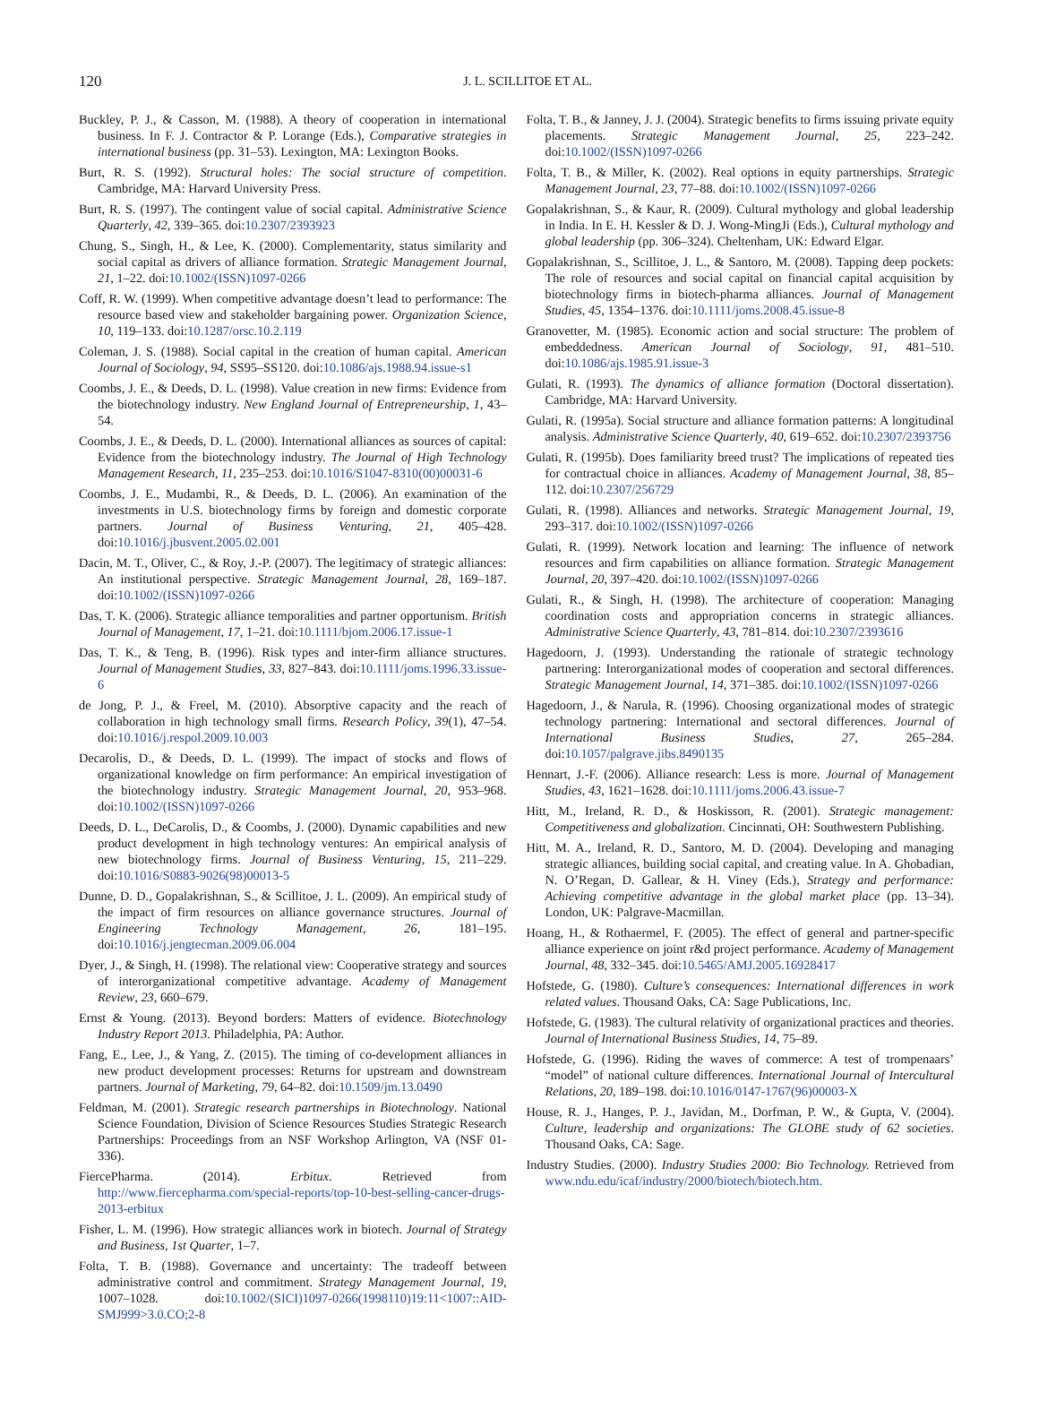120
J. L. SCILLITOE ET AL.
Buckley, P. J., & Casson, M. (1988). A theory of cooperation in international business. In F. J. Contractor & P. Lorange (Eds.), Comparative strategies in international business (pp. 31–53). Lexington, MA: Lexington Books.
Burt, R. S. (1992). Structural holes: The social structure of competition. Cambridge, MA: Harvard University Press.
Burt, R. S. (1997). The contingent value of social capital. Administrative Science Quarterly, 42, 339–365. doi:10.2307/2393923
Chung, S., Singh, H., & Lee, K. (2000). Complementarity, status similarity and social capital as drivers of alliance formation. Strategic Management Journal, 21, 1–22. doi:10.1002/(ISSN)1097-0266
Coff, R. W. (1999). When competitive advantage doesn’t lead to performance: The resource based view and stakeholder bargaining power. Organization Science, 10, 119–133. doi:10.1287/orsc.10.2.119
Coleman, J. S. (1988). Social capital in the creation of human capital. American Journal of Sociology, 94, SS95–SS120. doi:10.1086/ajs.1988.94.issue-s1
Coombs, J. E., & Deeds, D. L. (1998). Value creation in new firms: Evidence from the biotechnology industry. New England Journal of Entrepreneurship, 1, 43–54.
Coombs, J. E., & Deeds, D. L. (2000). International alliances as sources of capital: Evidence from the biotechnology industry. The Journal of High Technology Management Research, 11, 235–253. doi:10.1016/S1047-8310(00)00031-6
Coombs, J. E., Mudambi, R., & Deeds, D. L. (2006). An examination of the investments in U.S. biotechnology firms by foreign and domestic corporate partners. Journal of Business Venturing, 21, 405–428. doi:10.1016/j.jbusvent.2005.02.001
Dacin, M. T., Oliver, C., & Roy, J.-P. (2007). The legitimacy of strategic alliances: An institutional perspective. Strategic Management Journal, 28, 169–187. doi:10.1002/(ISSN)1097-0266
Das, T. K. (2006). Strategic alliance temporalities and partner opportunism. British Journal of Management, 17, 1–21. doi:10.1111/bjom.2006.17.issue-1
Das, T. K., & Teng, B. (1996). Risk types and inter-firm alliance structures. Journal of Management Studies, 33, 827–843. doi:10.1111/joms.1996.33.issue-6
de Jong, P. J., & Freel, M. (2010). Absorptive capacity and the reach of collaboration in high technology small firms. Research Policy, 39(1), 47–54. doi:10.1016/j.respol.2009.10.003
Decarolis, D., & Deeds, D. L. (1999). The impact of stocks and flows of organizational knowledge on firm performance: An empirical investigation of the biotechnology industry. Strategic Management Journal, 20, 953–968. doi:10.1002/(ISSN)1097-0266
Deeds, D. L., DeCarolis, D., & Coombs, J. (2000). Dynamic capabilities and new product development in high technology ventures: An empirical analysis of new biotechnology firms. Journal of Business Venturing, 15, 211–229. doi:10.1016/S0883-9026(98)00013-5
Dunne, D. D., Gopalakrishnan, S., & Scillitoe, J. L. (2009). An empirical study of the impact of firm resources on alliance governance structures. Journal of Engineering Technology Management, 26, 181–195. doi:10.1016/j.jengtecman.2009.06.004
Dyer, J., & Singh, H. (1998). The relational view: Cooperative strategy and sources of interorganizational competitive advantage. Academy of Management Review, 23, 660–679.
Ernst & Young. (2013). Beyond borders: Matters of evidence. Biotechnology Industry Report 2013. Philadelphia, PA: Author.
Fang, E., Lee, J., & Yang, Z. (2015). The timing of co-development alliances in new product development processes: Returns for upstream and downstream partners. Journal of Marketing, 79, 64–82. doi:10.1509/jm.13.0490
Feldman, M. (2001). Strategic research partnerships in Biotechnology. National Science Foundation, Division of Science Resources Studies Strategic Research Partnerships: Proceedings from an NSF Workshop Arlington, VA (NSF 01-336).
FiercePharma. (2014). Erbitux. Retrieved from http://www.fiercepharma.com/special-reports/top-10-best-selling-cancer-drugs-2013-erbitux
Fisher, L. M. (1996). How strategic alliances work in biotech. Journal of Strategy and Business, 1st Quarter, 1–7.
Folta, T. B. (1988). Governance and uncertainty: The tradeoff between administrative control and commitment. Strategy Management Journal, 19, 1007–1028. doi:10.1002/(SICI)1097-0266(1998110)19:11<1007::AID-SMJ999>3.0.CO;2-8
Folta, T. B., & Janney, J. J. (2004). Strategic benefits to firms issuing private equity placements. Strategic Management Journal, 25, 223–242. doi:10.1002/(ISSN)1097-0266
Folta, T. B., & Miller, K. (2002). Real options in equity partnerships. Strategic Management Journal, 23, 77–88. doi:10.1002/(ISSN)1097-0266
Gopalakrishnan, S., & Kaur, R. (2009). Cultural mythology and global leadership in India. In E. H. Kessler & D. J. Wong-MingJi (Eds.), Cultural mythology and global leadership (pp. 306–324). Cheltenham, UK: Edward Elgar.
Gopalakrishnan, S., Scillitoe, J. L., & Santoro, M. (2008). Tapping deep pockets: The role of resources and social capital on financial capital acquisition by biotechnology firms in biotech-pharma alliances. Journal of Management Studies, 45, 1354–1376. doi:10.1111/joms.2008.45.issue-8
Granovetter, M. (1985). Economic action and social structure: The problem of embeddedness. American Journal of Sociology, 91, 481–510. doi:10.1086/ajs.1985.91.issue-3
Gulati, R. (1993). The dynamics of alliance formation (Doctoral dissertation). Cambridge, MA: Harvard University.
Gulati, R. (1995a). Social structure and alliance formation patterns: A longitudinal analysis. Administrative Science Quarterly, 40, 619–652. doi:10.2307/2393756
Gulati, R. (1995b). Does familiarity breed trust? The implications of repeated ties for contractual choice in alliances. Academy of Management Journal, 38, 85–112. doi:10.2307/256729
Gulati, R. (1998). Alliances and networks. Strategic Management Journal, 19, 293–317. doi:10.1002/(ISSN)1097-0266
Gulati, R. (1999). Network location and learning: The influence of network resources and firm capabilities on alliance formation. Strategic Management Journal, 20, 397–420. doi:10.1002/(ISSN)1097-0266
Gulati, R., & Singh, H. (1998). The architecture of cooperation: Managing coordination costs and appropriation concerns in strategic alliances. Administrative Science Quarterly, 43, 781–814. doi:10.2307/2393616
Hagedoorn, J. (1993). Understanding the rationale of strategic technology partnering: Interorganizational modes of cooperation and sectoral differences. Strategic Management Journal, 14, 371–385. doi:10.1002/(ISSN)1097-0266
Hagedoorn, J., & Narula, R. (1996). Choosing organizational modes of strategic technology partnering: International and sectoral differences. Journal of International Business Studies, 27, 265–284. doi:10.1057/palgrave.jibs.8490135
Hennart, J.-F. (2006). Alliance research: Less is more. Journal of Management Studies, 43, 1621–1628. doi:10.1111/joms.2006.43.issue-7
Hitt, M., Ireland, R. D., & Hoskisson, R. (2001). Strategic management: Competitiveness and globalization. Cincinnati, OH: Southwestern Publishing.
Hitt, M. A., Ireland, R. D., Santoro, M. D. (2004). Developing and managing strategic alliances, building social capital, and creating value. In A. Ghobadian, N. O’Regan, D. Gallear, & H. Viney (Eds.), Strategy and performance: Achieving competitive advantage in the global market place (pp. 13–34). London, UK: Palgrave-Macmillan.
Hoang, H., & Rothaermel, F. (2005). The effect of general and partner-specific alliance experience on joint r&d project performance. Academy of Management Journal, 48, 332–345. doi:10.5465/AMJ.2005.16928417
Hofstede, G. (1980). Culture’s consequences: International differences in work related values. Thousand Oaks, CA: Sage Publications, Inc.
Hofstede, G. (1983). The cultural relativity of organizational practices and theories. Journal of International Business Studies, 14, 75–89.
Hofstede, G. (1996). Riding the waves of commerce: A test of trompenaars’ “model” of national culture differences. International Journal of Intercultural Relations, 20, 189–198. doi:10.1016/0147-1767(96)00003-X
House, R. J., Hanges, P. J., Javidan, M., Dorfman, P. W., & Gupta, V. (2004). Culture, leadership and organizations: The GLOBE study of 62 societies. Thousand Oaks, CA: Sage.
Industry Studies. (2000). Industry Studies 2000: Bio Technology. Retrieved from www.ndu.edu/icaf/industry/2000/biotech/biotech.htm.